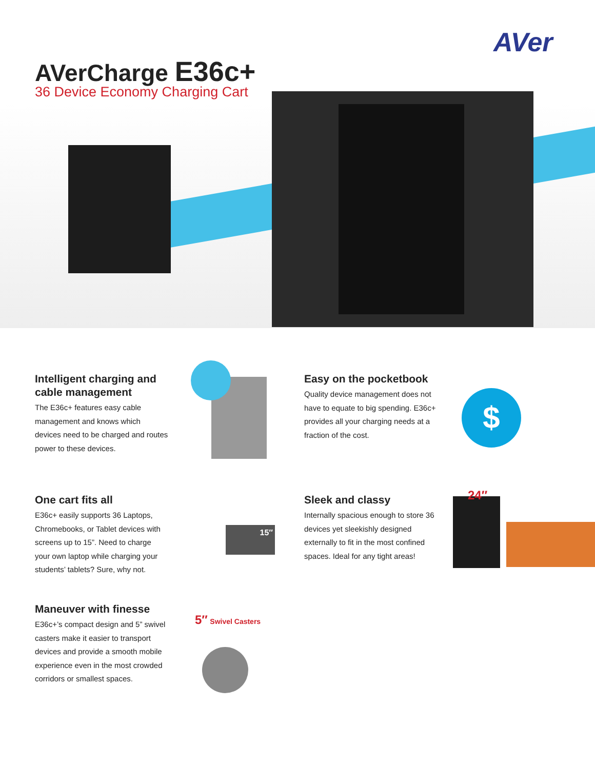AVer
AVerCharge E36c+
36 Device Economy Charging Cart
Intelligent charging and cable management
The E36c+ features easy cable management and knows which devices need to be charged and routes power to these devices.
Easy on the pocketbook
Quality device management does not have to equate to big spending. E36c+ provides all your charging needs at a fraction of the cost.
$
One cart fits all
E36c+ easily supports 36 Laptops, Chromebooks, or Tablet devices with screens up to 15”. Need to charge your own laptop while charging your students’ tablets? Sure, why not.
15″
Sleek and classy
Internally spacious enough to store 36 devices yet sleekishly designed externally to fit in the most confined spaces. Ideal for any tight areas!
24″
Maneuver with finesse
E36c+’s compact design and 5” swivel casters make it easier to transport devices and provide a smooth mobile experience even in the most crowded corridors or smallest spaces.
5″ Swivel Casters